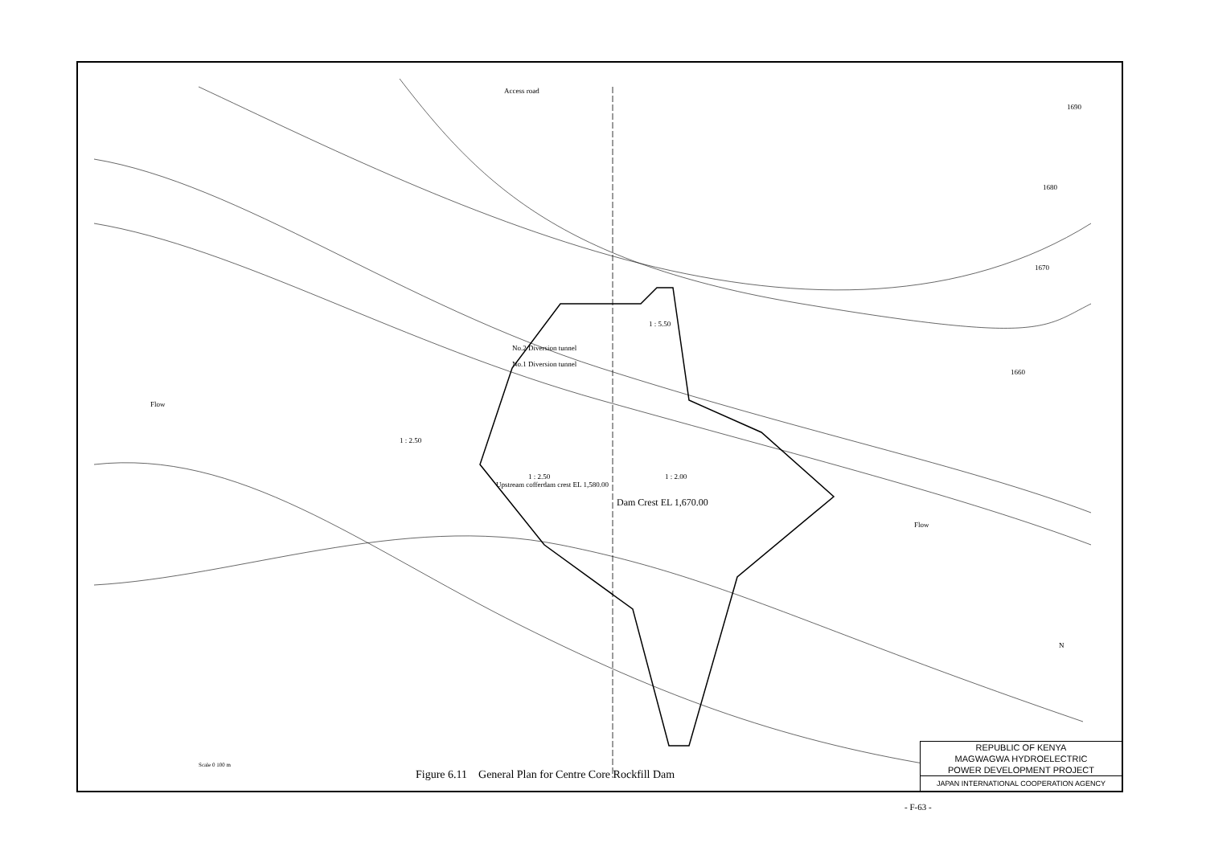No.2 Diversion tunnel
No.1 Diversion tunnel
Flow
Flow
Dam Crest EL 1,670.00
1 : 2.50
1 : 2.50 1 : 2.00
1 : 5.50
Upstream cofferdam crest EL 1,580.00
Access road
1690
1680
1670
1660
N
Scale 0 100 m
Figure 6.11 General Plan for Centre Core Rockfill Dam
REPUBLIC OF KENYA
MAGWAGWA HYDROELECTRIC
POWER DEVELOPMENT PROJECT
JAPAN INTERNATIONAL COOPERATION AGENCY
- F-63 -